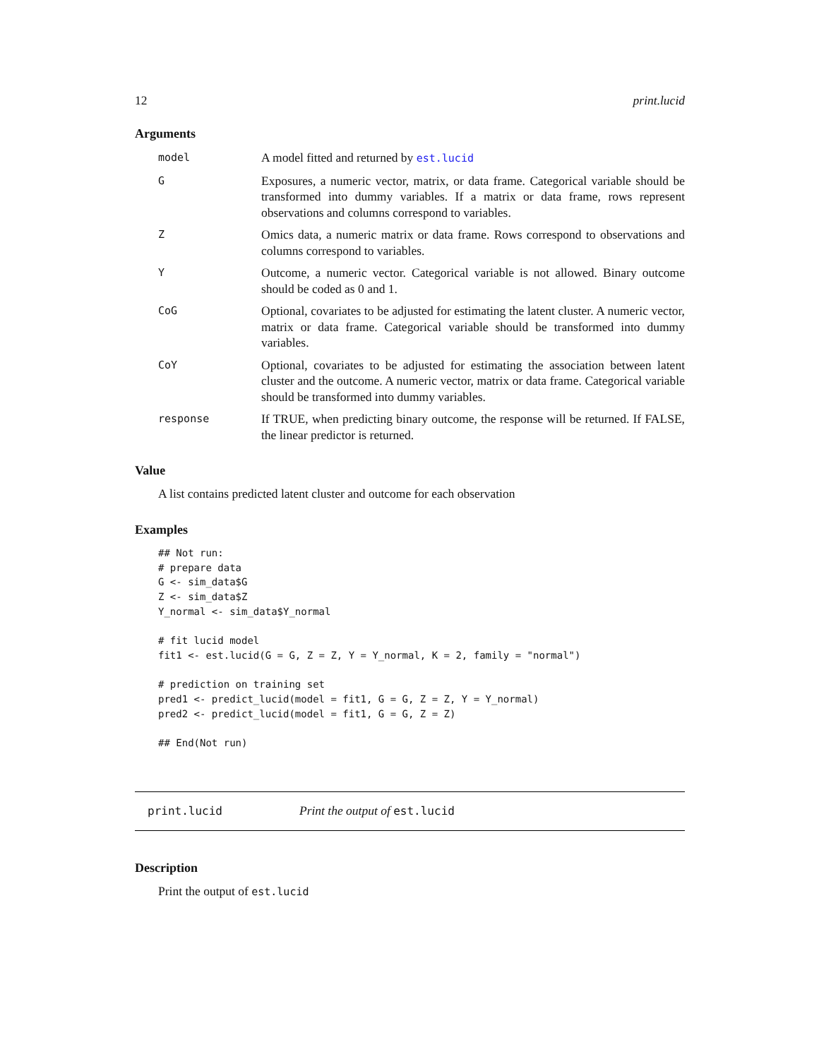12 print.lucid
Arguments
| model | A model fitted and returned by est.lucid |
| G | Exposures, a numeric vector, matrix, or data frame. Categorical variable should be transformed into dummy variables. If a matrix or data frame, rows represent observations and columns correspond to variables. |
| Z | Omics data, a numeric matrix or data frame. Rows correspond to observations and columns correspond to variables. |
| Y | Outcome, a numeric vector. Categorical variable is not allowed. Binary outcome should be coded as 0 and 1. |
| CoG | Optional, covariates to be adjusted for estimating the latent cluster. A numeric vector, matrix or data frame. Categorical variable should be transformed into dummy variables. |
| CoY | Optional, covariates to be adjusted for estimating the association between latent cluster and the outcome. A numeric vector, matrix or data frame. Categorical variable should be transformed into dummy variables. |
| response | If TRUE, when predicting binary outcome, the response will be returned. If FALSE, the linear predictor is returned. |
Value
A list contains predicted latent cluster and outcome for each observation
Examples
## Not run:
# prepare data
G <- sim_data$G
Z <- sim_data$Z
Y_normal <- sim_data$Y_normal

# fit lucid model
fit1 <- est.lucid(G = G, Z = Z, Y = Y_normal, K = 2, family = "normal")

# prediction on training set
pred1 <- predict_lucid(model = fit1, G = G, Z = Z, Y = Y_normal)
pred2 <- predict_lucid(model = fit1, G = G, Z = Z)

## End(Not run)
print.lucid Print the output of est.lucid
Description
Print the output of est.lucid